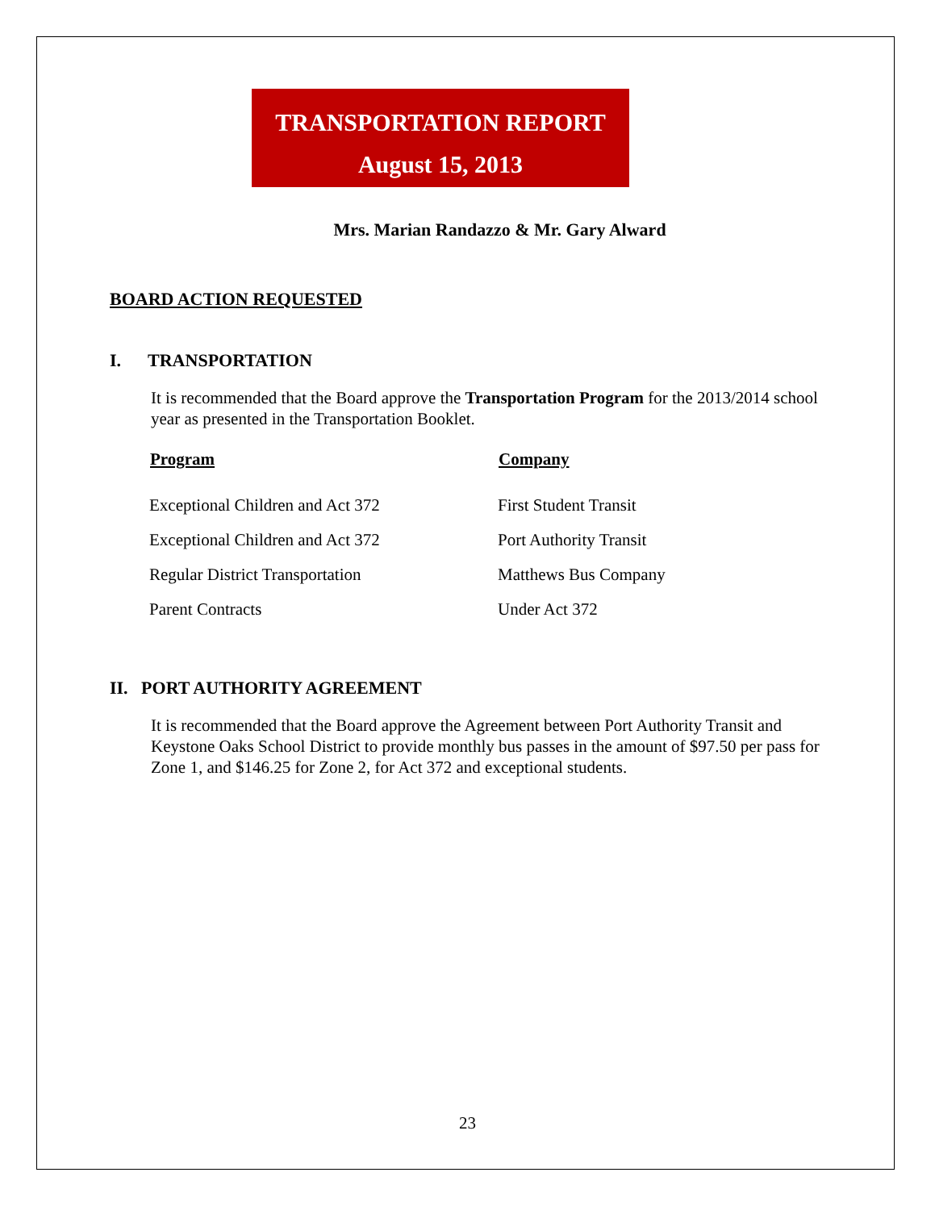TRANSPORTATION REPORT
August 15, 2013
Mrs. Marian Randazzo & Mr. Gary Alward
BOARD ACTION REQUESTED
I. TRANSPORTATION
It is recommended that the Board approve the Transportation Program for the 2013/2014 school year as presented in the Transportation Booklet.
| Program | Company |
| --- | --- |
| Exceptional Children and Act 372 | First Student Transit |
| Exceptional Children and Act 372 | Port Authority Transit |
| Regular District Transportation | Matthews Bus Company |
| Parent Contracts | Under Act 372 |
II. PORT AUTHORITY AGREEMENT
It is recommended that the Board approve the Agreement between Port Authority Transit and Keystone Oaks School District to provide monthly bus passes in the amount of $97.50 per pass for Zone 1, and $146.25 for Zone 2, for Act 372 and exceptional students.
23